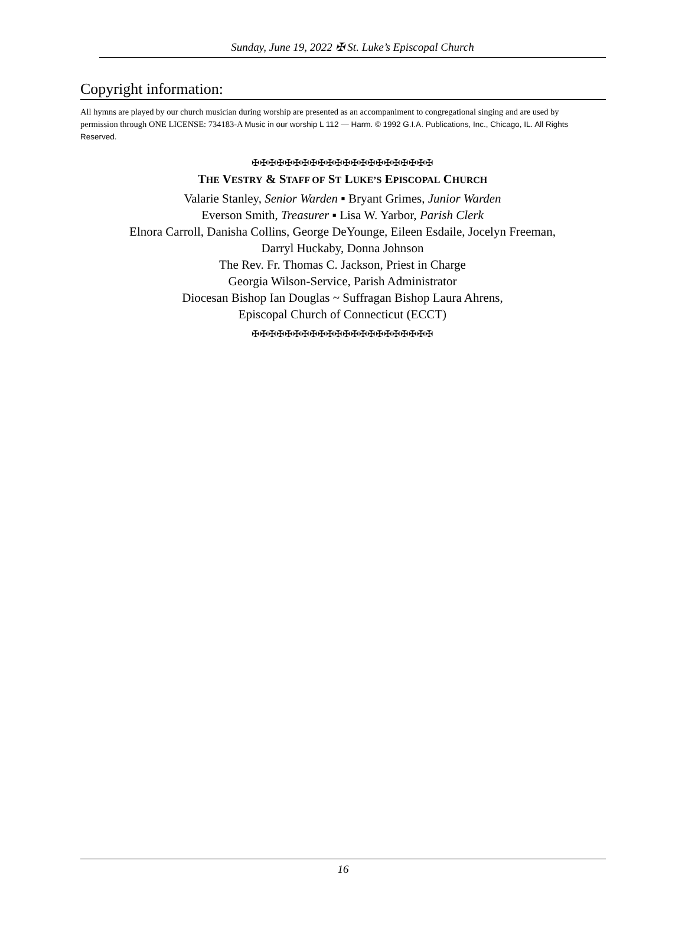Sunday, June 19, 2022 ✠ St. Luke’s Episcopal Church
Copyright information:
All hymns are played by our church musician during worship are presented as an accompaniment to congregational singing and are used by permission through ONE LICENSE: 734183-A Music in our worship L 112 — Harm. © 1992 G.I.A. Publications, Inc., Chicago, IL. All Rights Reserved.
✠✠✠✠✠✠✠✠✠✠✠✠✠✠✠✠✠✠✠✠✠✠
THE VESTRY & STAFF OF ST LUKE’S EPISCOPAL CHURCH
Valarie Stanley, Senior Warden ▪ Bryant Grimes, Junior Warden
Everson Smith, Treasurer ▪ Lisa W. Yarbor, Parish Clerk
Elnora Carroll, Danisha Collins, George DeYounge, Eileen Esdaile, Jocelyn Freeman,
Darryl Huckaby, Donna Johnson
The Rev. Fr. Thomas C. Jackson, Priest in Charge
Georgia Wilson-Service, Parish Administrator
Diocesan Bishop Ian Douglas ~ Suffragan Bishop Laura Ahrens,
Episcopal Church of Connecticut (ECCT)
✠✠✠✠✠✠✠✠✠✠✠✠✠✠✠✠✠✠✠✠✠✠
16